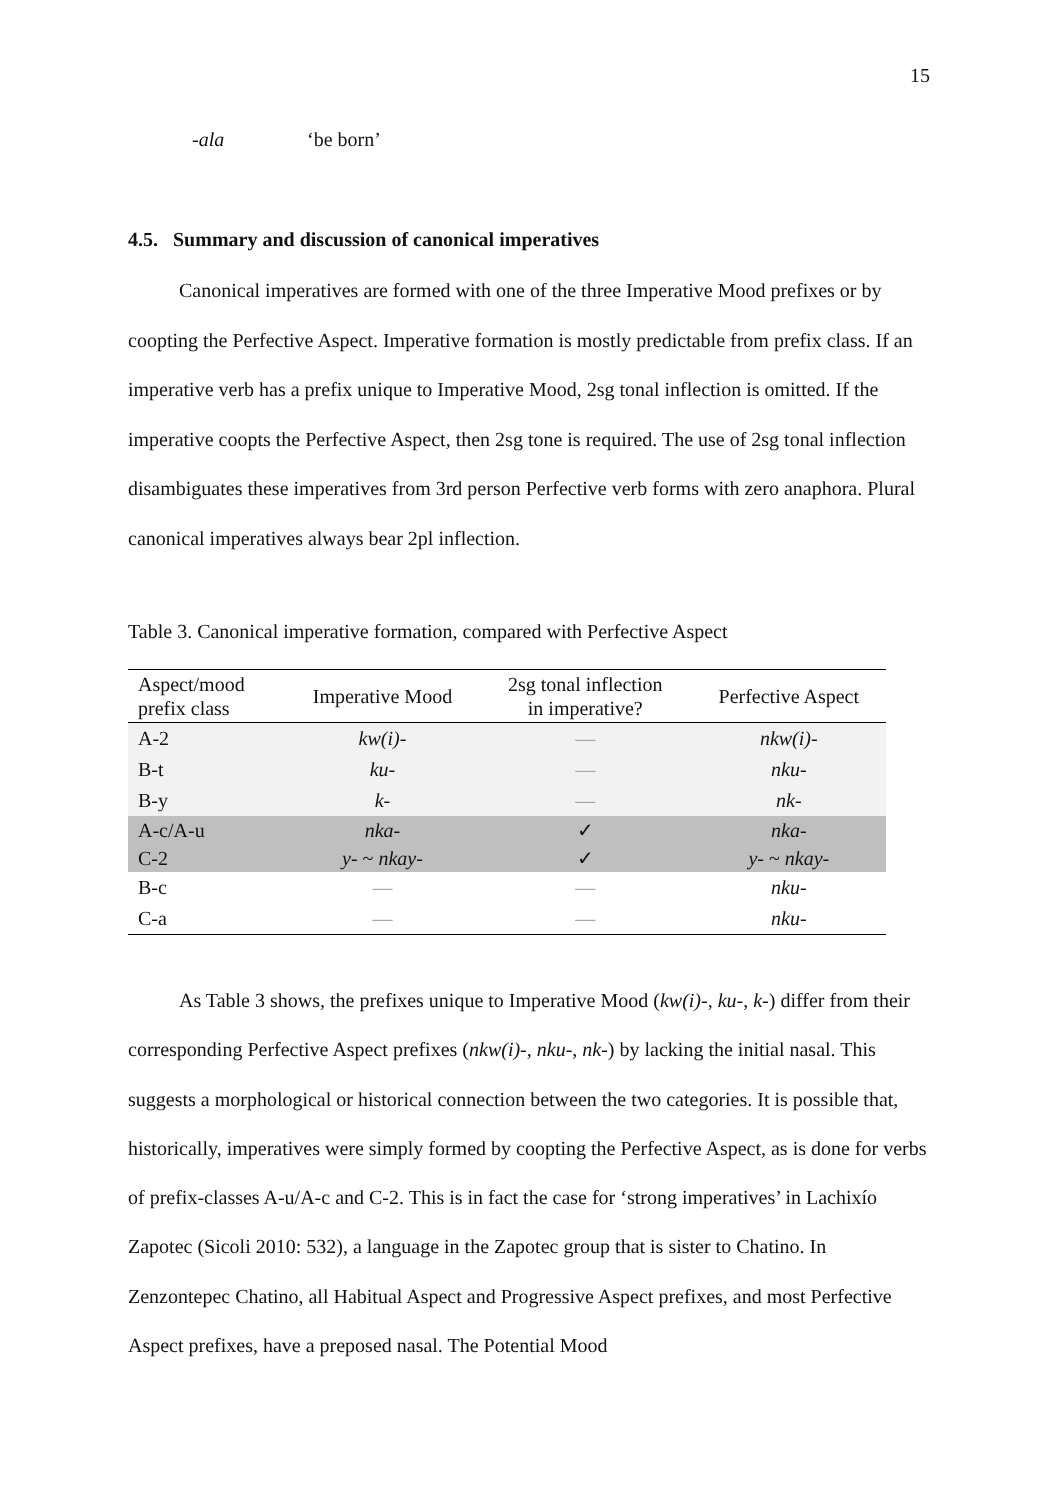15
-ala ‘be born’
4.5. Summary and discussion of canonical imperatives
Canonical imperatives are formed with one of the three Imperative Mood prefixes or by coopting the Perfective Aspect. Imperative formation is mostly predictable from prefix class. If an imperative verb has a prefix unique to Imperative Mood, 2sg tonal inflection is omitted. If the imperative coopts the Perfective Aspect, then 2sg tone is required. The use of 2sg tonal inflection disambiguates these imperatives from 3rd person Perfective verb forms with zero anaphora. Plural canonical imperatives always bear 2pl inflection.
Table 3. Canonical imperative formation, compared with Perfective Aspect
| Aspect/mood prefix class | Imperative Mood | 2sg tonal inflection in imperative? | Perfective Aspect |
| --- | --- | --- | --- |
| A-2 | kw(i)- | — | nkw(i)- |
| B-t | ku- | — | nku- |
| B-y | k- | — | nk- |
| A-c/A-u | nka- | ✓ | nka- |
| C-2 | y- ~ nkay- | ✓ | y- ~ nkay- |
| B-c | — | — | nku- |
| C-a | — | — | nku- |
As Table 3 shows, the prefixes unique to Imperative Mood (kw(i)-, ku-, k-) differ from their corresponding Perfective Aspect prefixes (nkw(i)-, nku-, nk-) by lacking the initial nasal. This suggests a morphological or historical connection between the two categories. It is possible that, historically, imperatives were simply formed by coopting the Perfective Aspect, as is done for verbs of prefix-classes A-u/A-c and C-2. This is in fact the case for ‘strong imperatives’ in Lachixío Zapotec (Sicoli 2010: 532), a language in the Zapotec group that is sister to Chatino. In Zenzontepec Chatino, all Habitual Aspect and Progressive Aspect prefixes, and most Perfective Aspect prefixes, have a preposed nasal. The Potential Mood